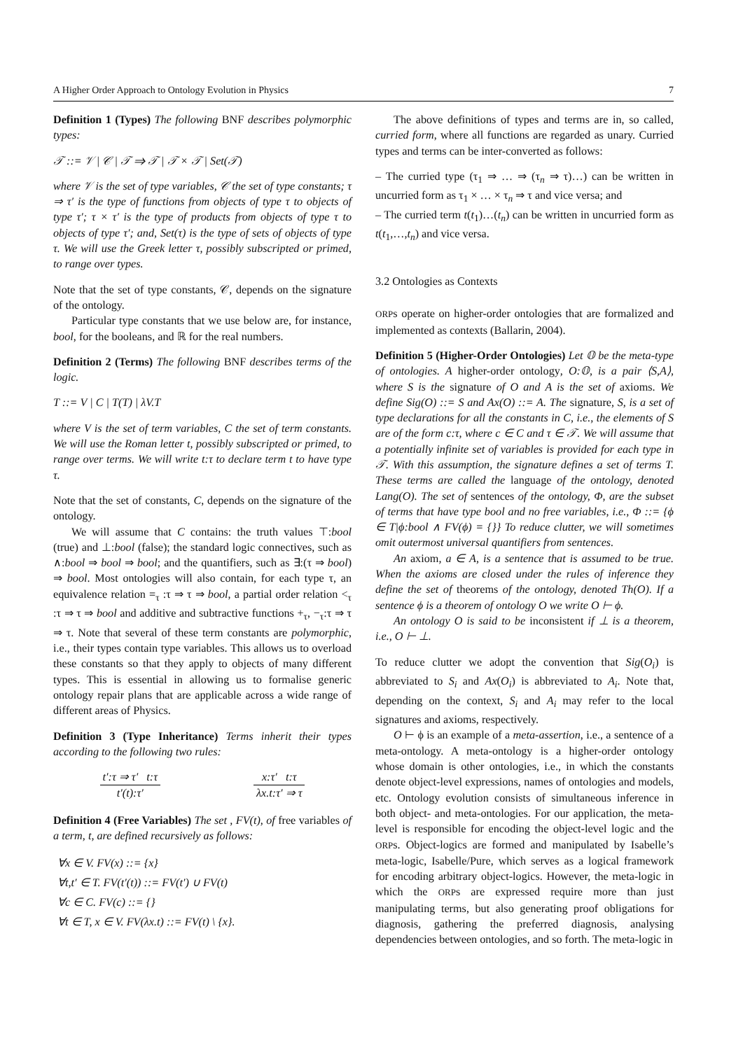A Higher Order Approach to Ontology Evolution in Physics 7
Definition 1 (Types) The following BNF describes polymorphic types:
𝒯 ::= 𝒱 | 𝒞 | 𝒯 ⇒ 𝒯 | 𝒯 × 𝒯 | Set(𝒯)
where 𝒱 is the set of type variables, 𝒞 the set of type constants; τ ⇒ τ′ is the type of functions from objects of type τ to objects of type τ′; τ × τ′ is the type of products from objects of type τ to objects of type τ′; and, Set(τ) is the type of sets of objects of type τ. We will use the Greek letter τ, possibly subscripted or primed, to range over types.
Note that the set of type constants, 𝒞, depends on the signature of the ontology.
Particular type constants that we use below are, for instance, bool, for the booleans, and ℝ for the real numbers.
Definition 2 (Terms) The following BNF describes terms of the logic.
T ::= V | C | T(T) | λV.T
where V is the set of term variables, C the set of term constants. We will use the Roman letter t, possibly subscripted or primed, to range over terms. We will write t:τ to declare term t to have type τ.
Note that the set of constants, C, depends on the signature of the ontology.
We will assume that C contains: the truth values ⊤:bool (true) and ⊥:bool (false); the standard logic connectives, such as ∧:bool ⇒ bool ⇒ bool; and the quantifiers, such as ∃:(τ ⇒ bool) ⇒ bool. Most ontologies will also contain, for each type τ, an equivalence relation =<sub>τ</sub> :τ ⇒ τ ⇒ bool, a partial order relation <<sub>τ</sub> :τ ⇒ τ ⇒ bool and additive and subtractive functions +<sub>τ</sub>, −<sub>τ</sub>:τ ⇒ τ ⇒ τ. Note that several of these term constants are polymorphic, i.e., their types contain type variables. This allows us to overload these constants so that they apply to objects of many different types. This is essential in allowing us to formalise generic ontology repair plans that are applicable across a wide range of different areas of Physics.
Definition 3 (Type Inheritance) Terms inherit their types according to the following two rules:
t′:τ ⇒ τ′ t:τ t′(t):τ′ x:τ′ t:τ λx.t:τ′ ⇒ τ
Definition 4 (Free Variables) The set , FV(t), of free variables of a term, t, are defined recursively as follows:
∀x ∈ V. FV(x) ::= {x}
∀t,t′ ∈ T. FV(t′(t)) ::= FV(t′) ∪ FV(t)
∀c ∈ C. FV(c) ::= {}
∀t ∈ T, x ∈ V. FV(λx.t) ::= FV(t) \ {x}.
The above definitions of types and terms are in, so called, curried form, where all functions are regarded as unary. Curried types and terms can be inter-converted as follows:
– The curried type (τ<sub>1</sub> ⇒ … ⇒ (τ<sub>n</sub> ⇒ τ)…) can be written in uncurried form as τ<sub>1</sub> × … × τ<sub>n</sub> ⇒ τ and vice versa; and
– The curried term t(t<sub>1</sub>)…(t<sub>n</sub>) can be written in uncurried form as t(t<sub>1</sub>,…,t<sub>n</sub>) and vice versa.
3.2 Ontologies as Contexts
ORPs operate on higher-order ontologies that are formalized and implemented as contexts (Ballarin, 2004).
Definition 5 (Higher-Order Ontologies) Let 𝕆 be the meta-type of ontologies. A higher-order ontology, O:𝕆, is a pair ⟨S,A⟩, where S is the signature of O and A is the set of axioms. We define Sig(O) ::= S and Ax(O) ::= A. The signature, S, is a set of type declarations for all the constants in C, i.e., the elements of S are of the form c:τ, where c ∈ C and τ ∈ 𝒯. We will assume that a potentially infinite set of variables is provided for each type in 𝒯. With this assumption, the signature defines a set of terms T. These terms are called the language of the ontology, denoted Lang(O). The set of sentences of the ontology, Φ, are the subset of terms that have type bool and no free variables, i.e., Φ ::= {ϕ ∈ T|ϕ:bool ∧ FV(ϕ) = {}} To reduce clutter, we will sometimes omit outermost universal quantifiers from sentences.
An axiom, a ∈ A, is a sentence that is assumed to be true. When the axioms are closed under the rules of inference they define the set of theorems of the ontology, denoted Th(O). If a sentence ϕ is a theorem of ontology O we write O ⊢ ϕ.
An ontology O is said to be inconsistent if ⊥ is a theorem, i.e., O ⊢ ⊥.
To reduce clutter we adopt the convention that Sig(O<sub>i</sub>) is abbreviated to S<sub>i</sub> and Ax(O<sub>i</sub>) is abbreviated to A<sub>i</sub>. Note that, depending on the context, S<sub>i</sub> and A<sub>i</sub> may refer to the local signatures and axioms, respectively.
O ⊢ ϕ is an example of a meta-assertion, i.e., a sentence of a meta-ontology. A meta-ontology is a higher-order ontology whose domain is other ontologies, i.e., in which the constants denote object-level expressions, names of ontologies and models, etc. Ontology evolution consists of simultaneous inference in both object- and meta-ontologies. For our application, the meta-level is responsible for encoding the object-level logic and the ORPs. Object-logics are formed and manipulated by Isabelle’s meta-logic, Isabelle/Pure, which serves as a logical framework for encoding arbitrary object-logics. However, the meta-logic in which the ORPs are expressed require more than just manipulating terms, but also generating proof obligations for diagnosis, gathering the preferred diagnosis, analysing dependencies between ontologies, and so forth. The meta-logic in